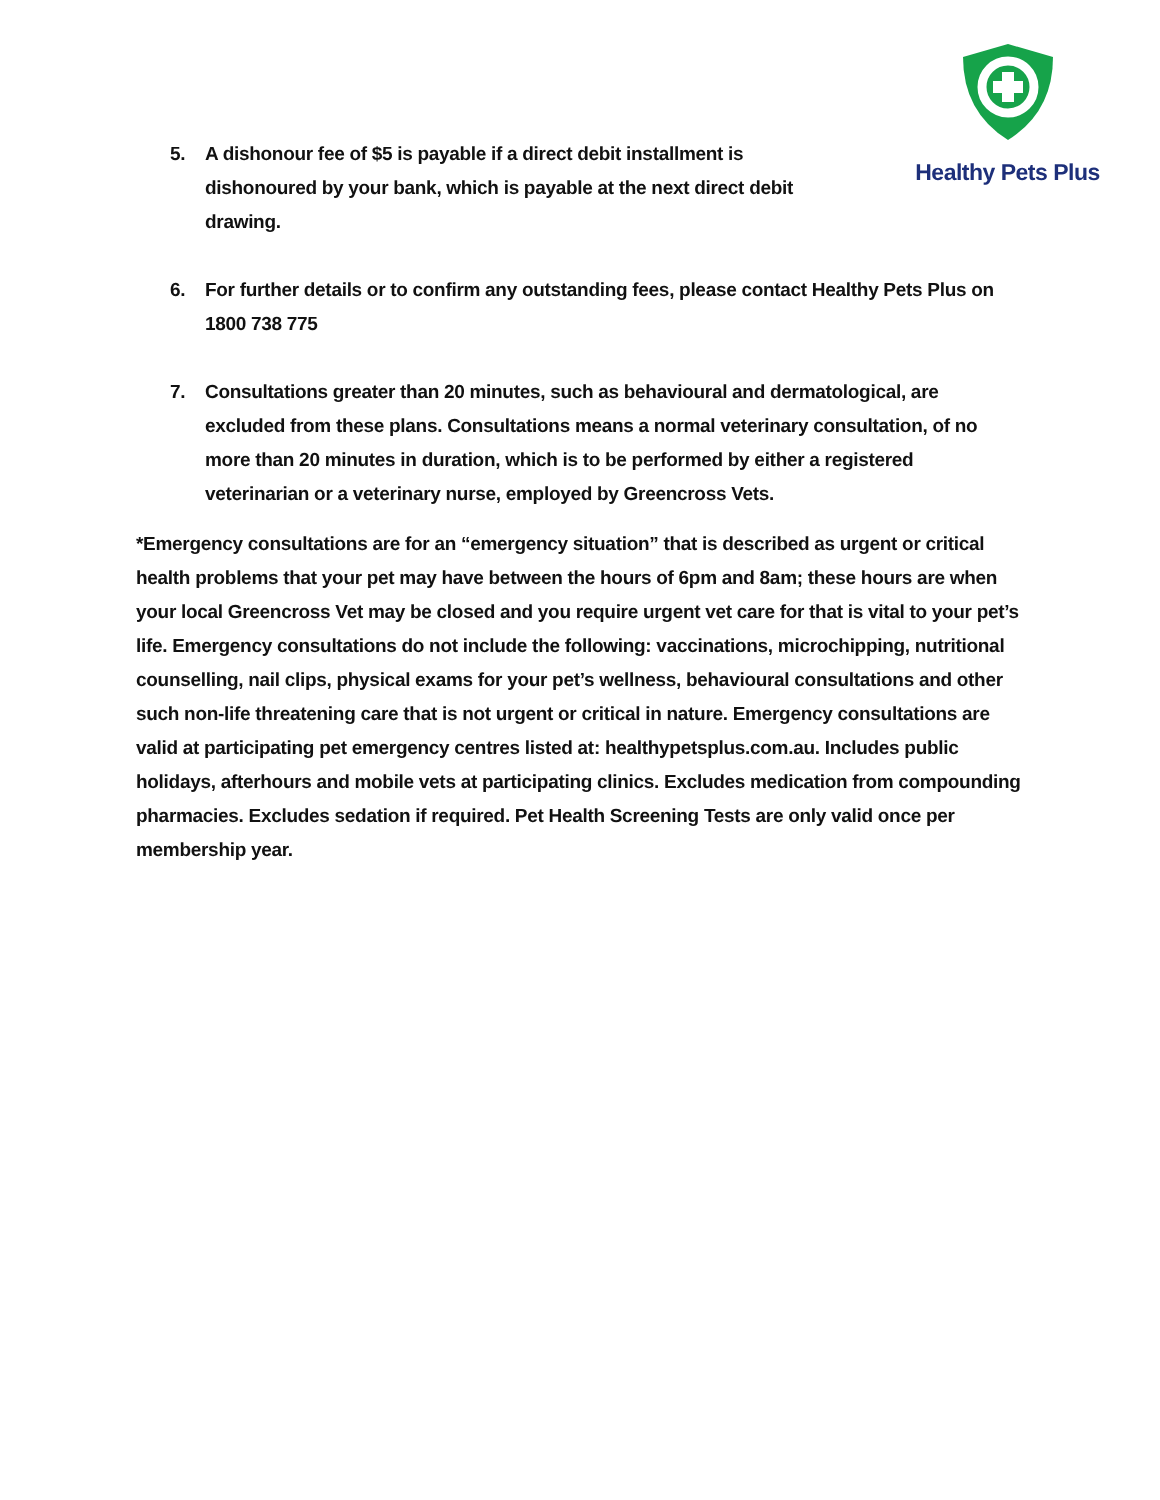Healthy Pets Plus
5. A dishonour fee of $5 is payable if a direct debit installment is dishonoured by your bank, which is payable at the next direct debit drawing.
6. For further details or to confirm any outstanding fees, please contact Healthy Pets Plus on 1800 738 775
7. Consultations greater than 20 minutes, such as behavioural and dermatological, are excluded from these plans. Consultations means a normal veterinary consultation, of no more than 20 minutes in duration, which is to be performed by either a registered veterinarian or a veterinary nurse, employed by Greencross Vets.
*Emergency consultations are for an “emergency situation” that is described as urgent or critical health problems that your pet may have between the hours of 6pm and 8am; these hours are when your local Greencross Vet may be closed and you require urgent vet care for that is vital to your pet’s life. Emergency consultations do not include the following: vaccinations, microchipping, nutritional counselling, nail clips, physical exams for your pet’s wellness, behavioural consultations and other such non-life threatening care that is not urgent or critical in nature. Emergency consultations are valid at participating pet emergency centres listed at: healthypetsplus.com.au. Includes public holidays, afterhours and mobile vets at participating clinics. Excludes medication from compounding pharmacies. Excludes sedation if required. Pet Health Screening Tests are only valid once per membership year.